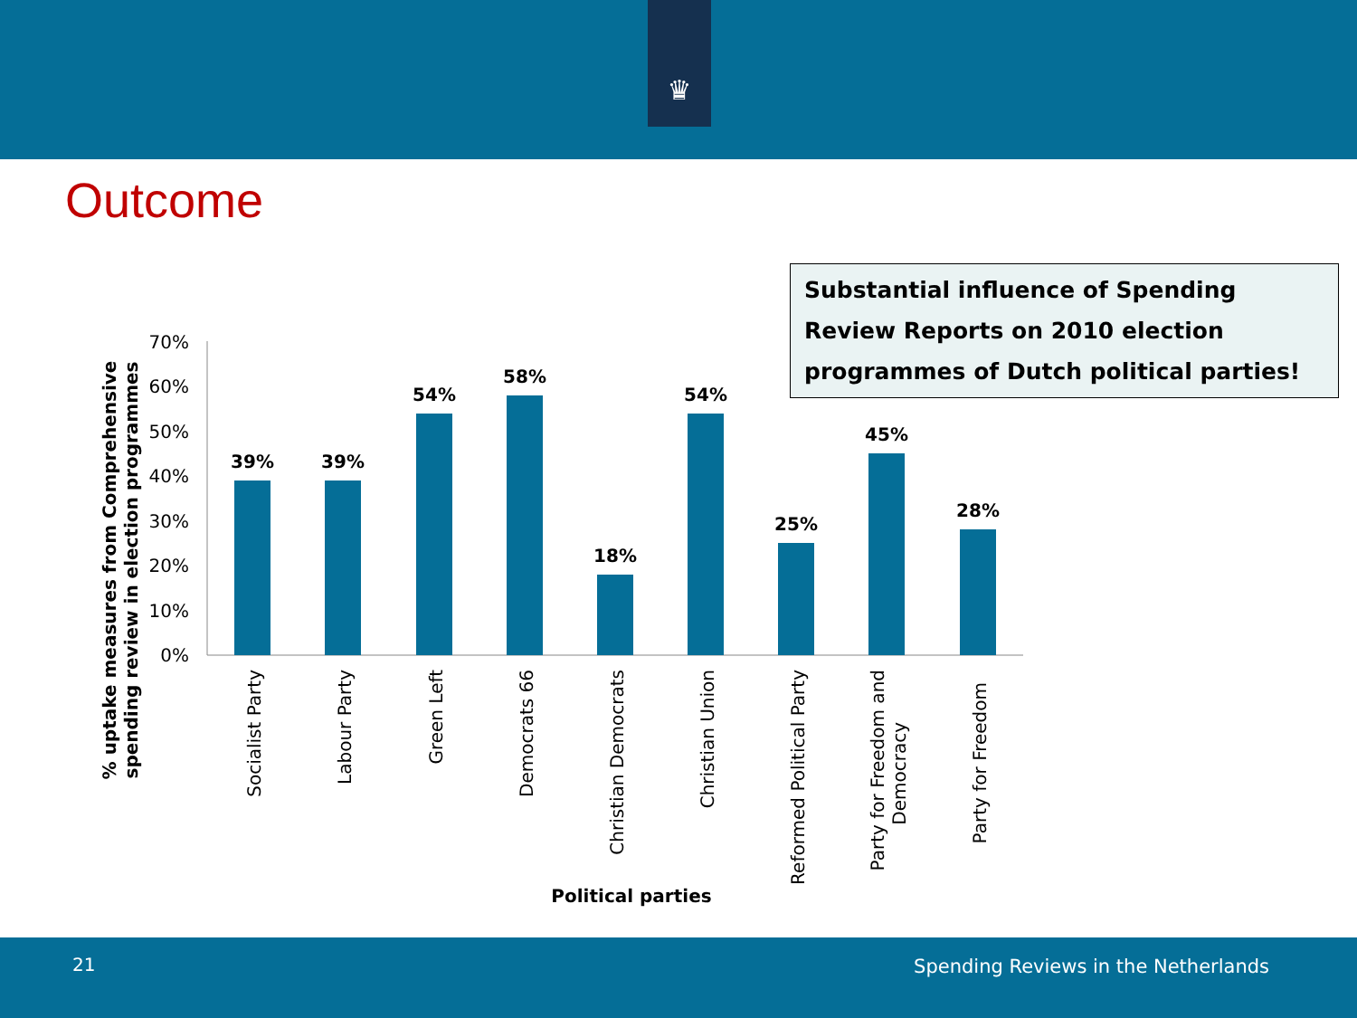♛
Outcome
Substantial influence of Spending
Review Reports on 2010 election
programmes of Dutch political parties!
% uptake measures from Comprehensive
spending review in election programmes
0%
10%
20%
30%
40%
50%
60%
70%
39%
39%
54%
58%
18%
54%
25%
45%
28%
Socialist Party
Labour Party
Green Left
Democrats 66
Christian Democrats
Christian Union
Reformed Political Party
Party for Freedom and
Democracy
Party for Freedom
Political parties
21 Spending Reviews in the Netherlands